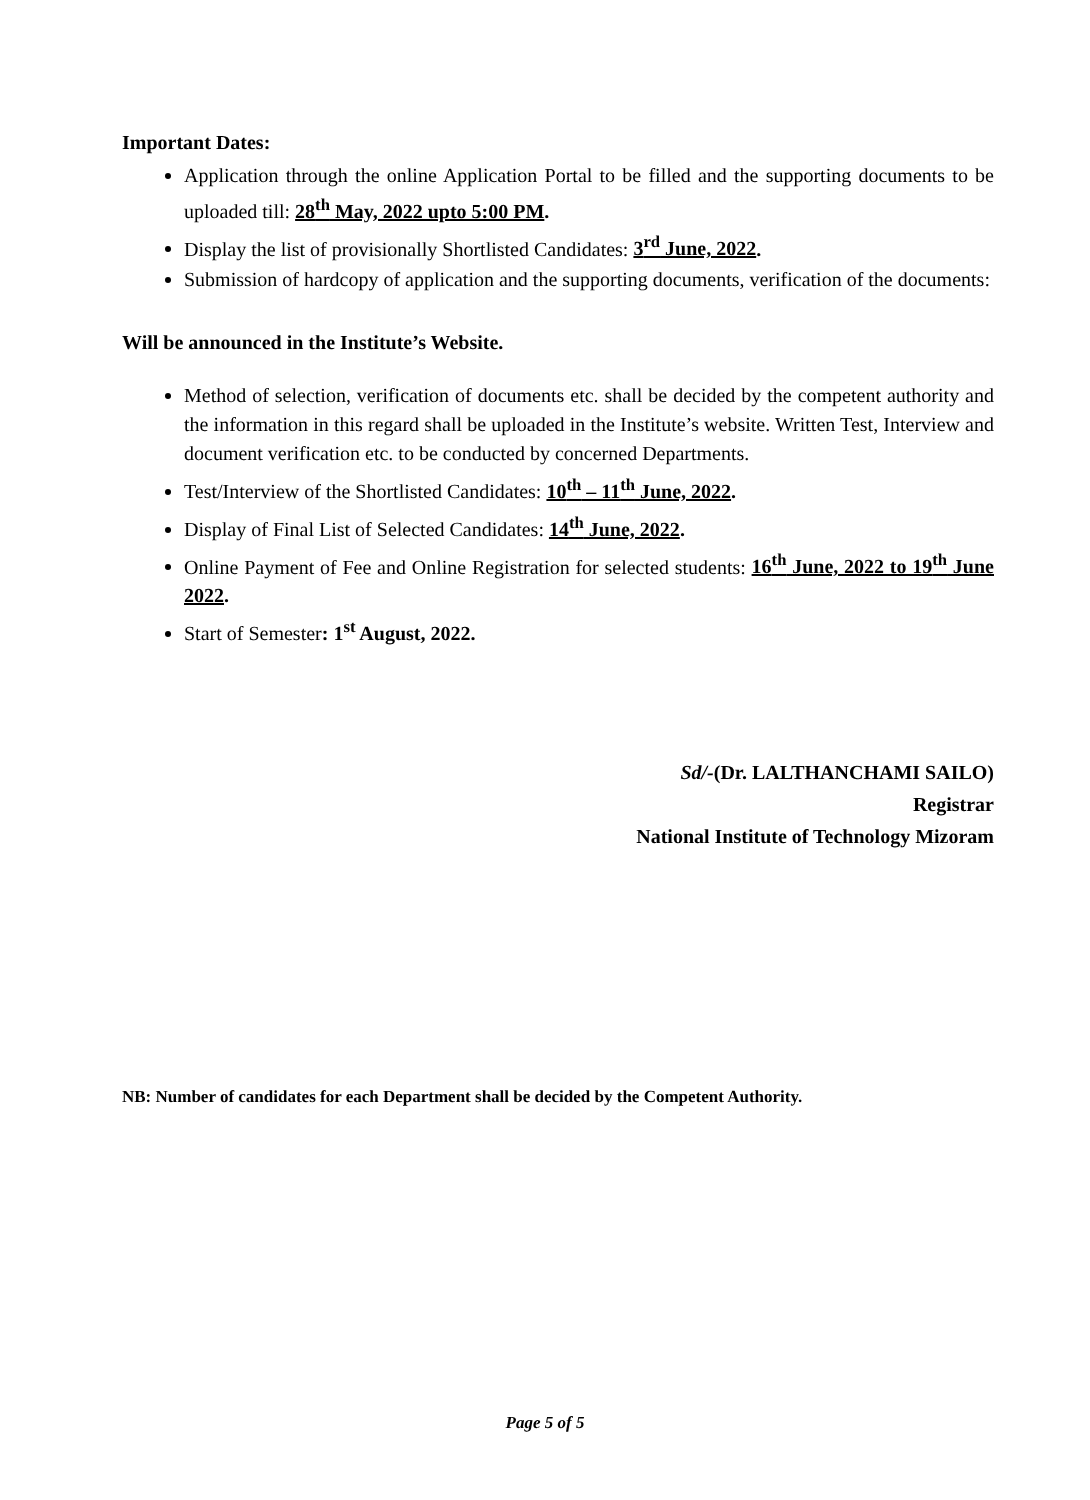Important Dates:
Application through the online Application Portal to be filled and the supporting documents to be uploaded till: 28<sup>th</sup> May, 2022 upto 5:00 PM.
Display the list of provisionally Shortlisted Candidates: 3<sup>rd</sup> June, 2022.
Submission of hardcopy of application and the supporting documents, verification of the documents:
Will be announced in the Institute’s Website.
Method of selection, verification of documents etc. shall be decided by the competent authority and the information in this regard shall be uploaded in the Institute’s website. Written Test, Interview and document verification etc. to be conducted by concerned Departments.
Test/Interview of the Shortlisted Candidates: 10<sup>th</sup> – 11<sup>th</sup> June, 2022.
Display of Final List of Selected Candidates: 14<sup>th</sup> June, 2022.
Online Payment of Fee and Online Registration for selected students: 16<sup>th</sup> June, 2022 to 19<sup>th</sup> June 2022.
Start of Semester: 1<sup>st</sup> August, 2022.
Sd/-(Dr. LALTHANCHAMI SAILO)
Registrar
National Institute of Technology Mizoram
NB: Number of candidates for each Department shall be decided by the Competent Authority.
Page 5 of 5